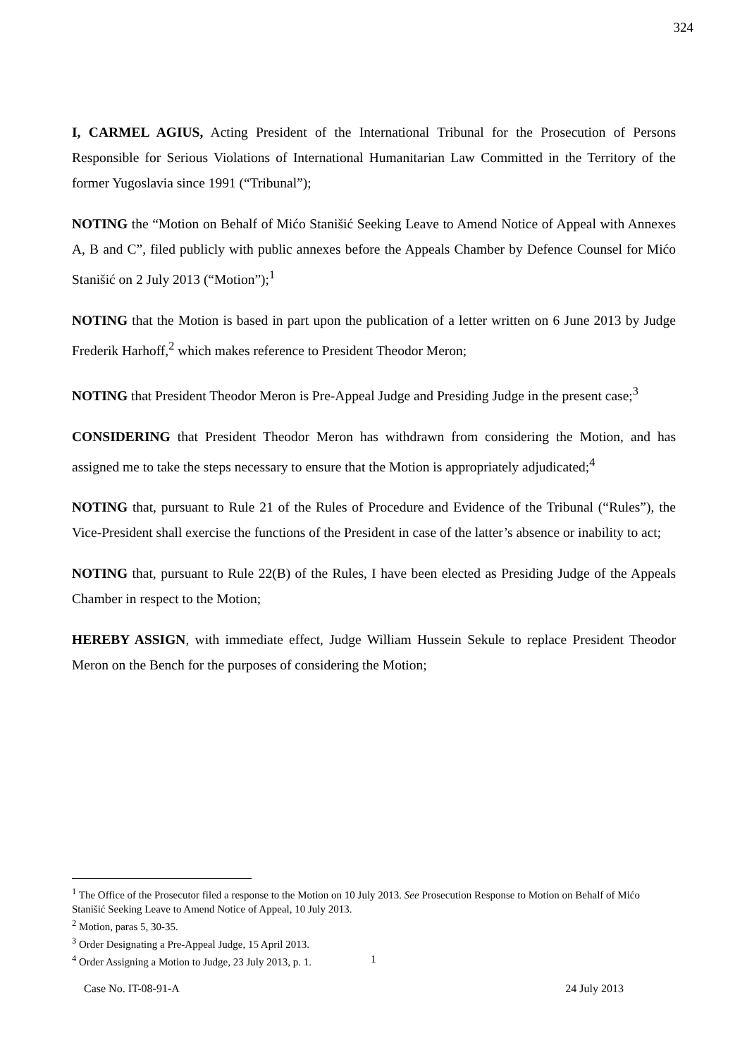324
I, CARMEL AGIUS, Acting President of the International Tribunal for the Prosecution of Persons Responsible for Serious Violations of International Humanitarian Law Committed in the Territory of the former Yugoslavia since 1991 (“Tribunal”);
NOTING the “Motion on Behalf of Mićo Stanišić Seeking Leave to Amend Notice of Appeal with Annexes A, B and C”, filed publicly with public annexes before the Appeals Chamber by Defence Counsel for Mićo Stanišić on 2 July 2013 (“Motion”);<sup>1</sup>
NOTING that the Motion is based in part upon the publication of a letter written on 6 June 2013 by Judge Frederik Harhoff,<sup>2</sup> which makes reference to President Theodor Meron;
NOTING that President Theodor Meron is Pre-Appeal Judge and Presiding Judge in the present case;<sup>3</sup>
CONSIDERING that President Theodor Meron has withdrawn from considering the Motion, and has assigned me to take the steps necessary to ensure that the Motion is appropriately adjudicated;<sup>4</sup>
NOTING that, pursuant to Rule 21 of the Rules of Procedure and Evidence of the Tribunal (“Rules”), the Vice-President shall exercise the functions of the President in case of the latter’s absence or inability to act;
NOTING that, pursuant to Rule 22(B) of the Rules, I have been elected as Presiding Judge of the Appeals Chamber in respect to the Motion;
HEREBY ASSIGN, with immediate effect, Judge William Hussein Sekule to replace President Theodor Meron on the Bench for the purposes of considering the Motion;
<sup>1</sup> The Office of the Prosecutor filed a response to the Motion on 10 July 2013. See Prosecution Response to Motion on Behalf of Mićo Stanišić Seeking Leave to Amend Notice of Appeal, 10 July 2013.
<sup>2</sup> Motion, paras 5, 30-35.
<sup>3</sup> Order Designating a Pre-Appeal Judge, 15 April 2013.
<sup>4</sup> Order Assigning a Motion to Judge, 23 July 2013, p. 1.
1
Case No. IT-08-91-A 24 July 2013